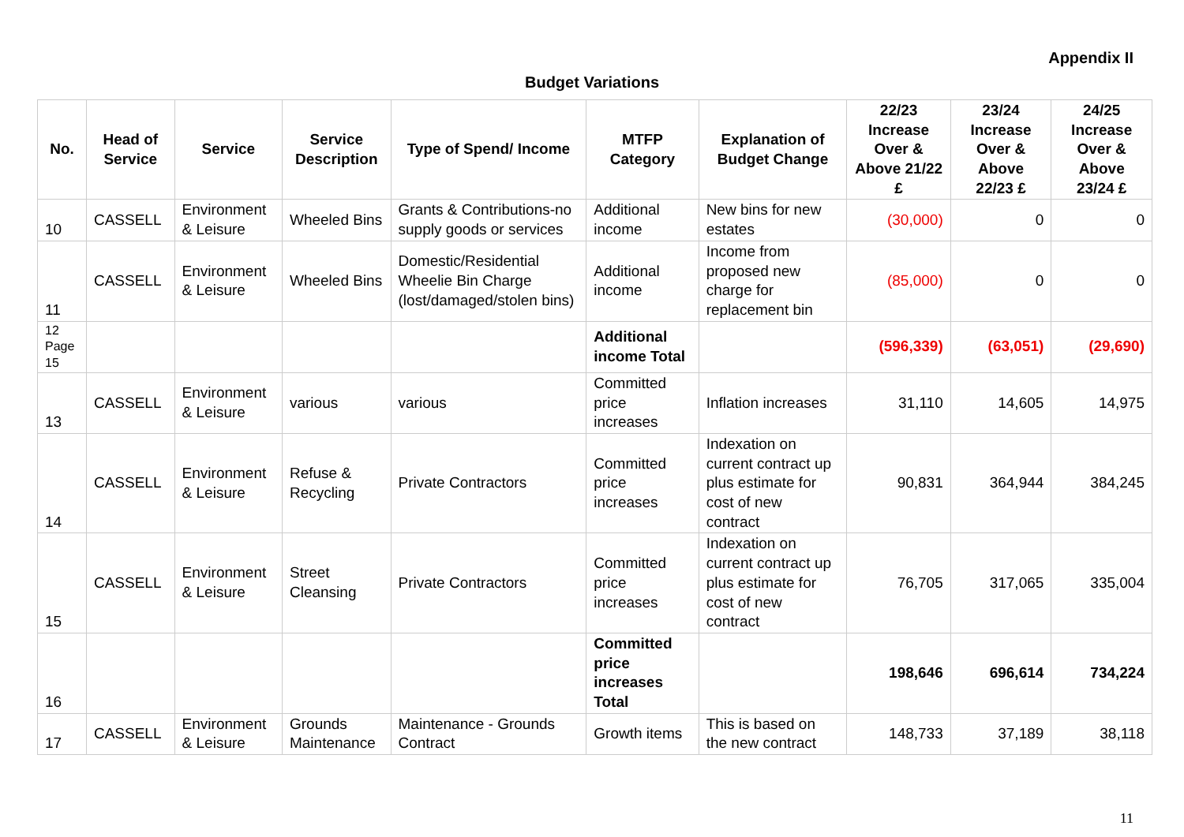Appendix II
Budget Variations
| No. | Head of Service | Service | Service Description | Type of Spend/ Income | MTFP Category | Explanation of Budget Change | 22/23 Increase Over & Above 21/22 £ | 23/24 Increase Over & Above 22/23 £ | 24/25 Increase Over & Above 23/24 £ |
| --- | --- | --- | --- | --- | --- | --- | --- | --- | --- |
| 10 | CASSELL | Environment & Leisure | Wheeled Bins | Grants & Contributions-no supply goods or services | Additional income | New bins for new estates | (30,000) | 0 | 0 |
| 11 | CASSELL | Environment & Leisure | Wheeled Bins | Domestic/Residential Wheelie Bin Charge (lost/damaged/stolen bins) | Additional income | Income from proposed new charge for replacement bin | (85,000) | 0 | 0 |
| 12 Page 15 | | | | | Additional income Total | | (596,339) | (63,051) | (29,690) |
| 13 | CASSELL | Environment & Leisure | various | various | Committed price increases | Inflation increases | 31,110 | 14,605 | 14,975 |
| 14 | CASSELL | Environment & Leisure | Refuse & Recycling | Private Contractors | Committed price increases | Indexation on current contract up plus estimate for cost of new contract | 90,831 | 364,944 | 384,245 |
| 15 | CASSELL | Environment & Leisure | Street Cleansing | Private Contractors | Committed price increases | Indexation on current contract up plus estimate for cost of new contract | 76,705 | 317,065 | 335,004 |
| 16 | | | | | Committed price increases Total | | 198,646 | 696,614 | 734,224 |
| 17 | CASSELL | Environment & Leisure | Grounds Maintenance | Maintenance - Grounds Contract | Growth items | This is based on the new contract | 148,733 | 37,189 | 38,118 |
11